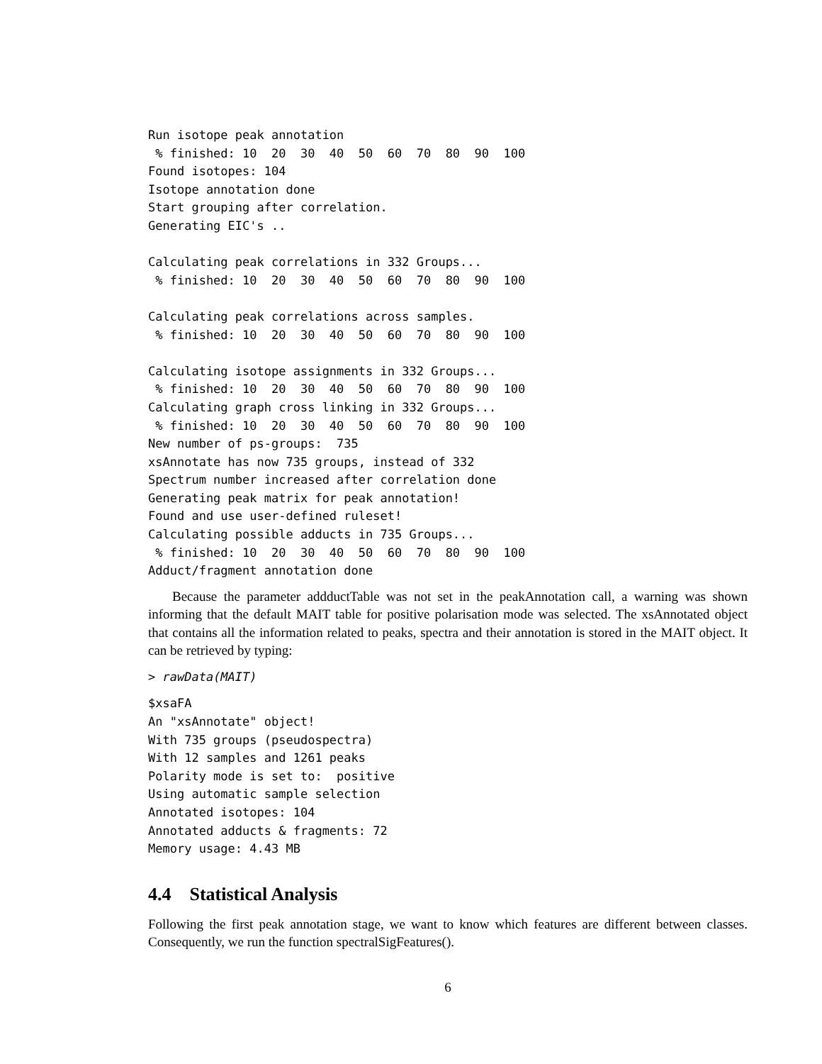Run isotope peak annotation
 % finished: 10  20  30  40  50  60  70  80  90  100
Found isotopes: 104
Isotope annotation done
Start grouping after correlation.
Generating EIC's ..

Calculating peak correlations in 332 Groups...
 % finished: 10  20  30  40  50  60  70  80  90  100

Calculating peak correlations across samples.
 % finished: 10  20  30  40  50  60  70  80  90  100

Calculating isotope assignments in 332 Groups...
 % finished: 10  20  30  40  50  60  70  80  90  100
Calculating graph cross linking in 332 Groups...
 % finished: 10  20  30  40  50  60  70  80  90  100
New number of ps-groups:  735
xsAnnotate has now 735 groups, instead of 332
Spectrum number increased after correlation done
Generating peak matrix for peak annotation!
Found and use user-defined ruleset!
Calculating possible adducts in 735 Groups...
 % finished: 10  20  30  40  50  60  70  80  90  100
Adduct/fragment annotation done
Because the parameter addductTable was not set in the peakAnnotation call, a warning was shown informing that the default MAIT table for positive polarisation mode was selected. The xsAnnotated object that contains all the information related to peaks, spectra and their annotation is stored in the MAIT object. It can be retrieved by typing:
> rawData(MAIT)
$xsaFA
An "xsAnnotate" object!
With 735 groups (pseudospectra)
With 12 samples and 1261 peaks
Polarity mode is set to:  positive
Using automatic sample selection
Annotated isotopes: 104
Annotated adducts & fragments: 72
Memory usage: 4.43 MB
4.4 Statistical Analysis
Following the first peak annotation stage, we want to know which features are different between classes. Consequently, we run the function spectralSigFeatures().
6